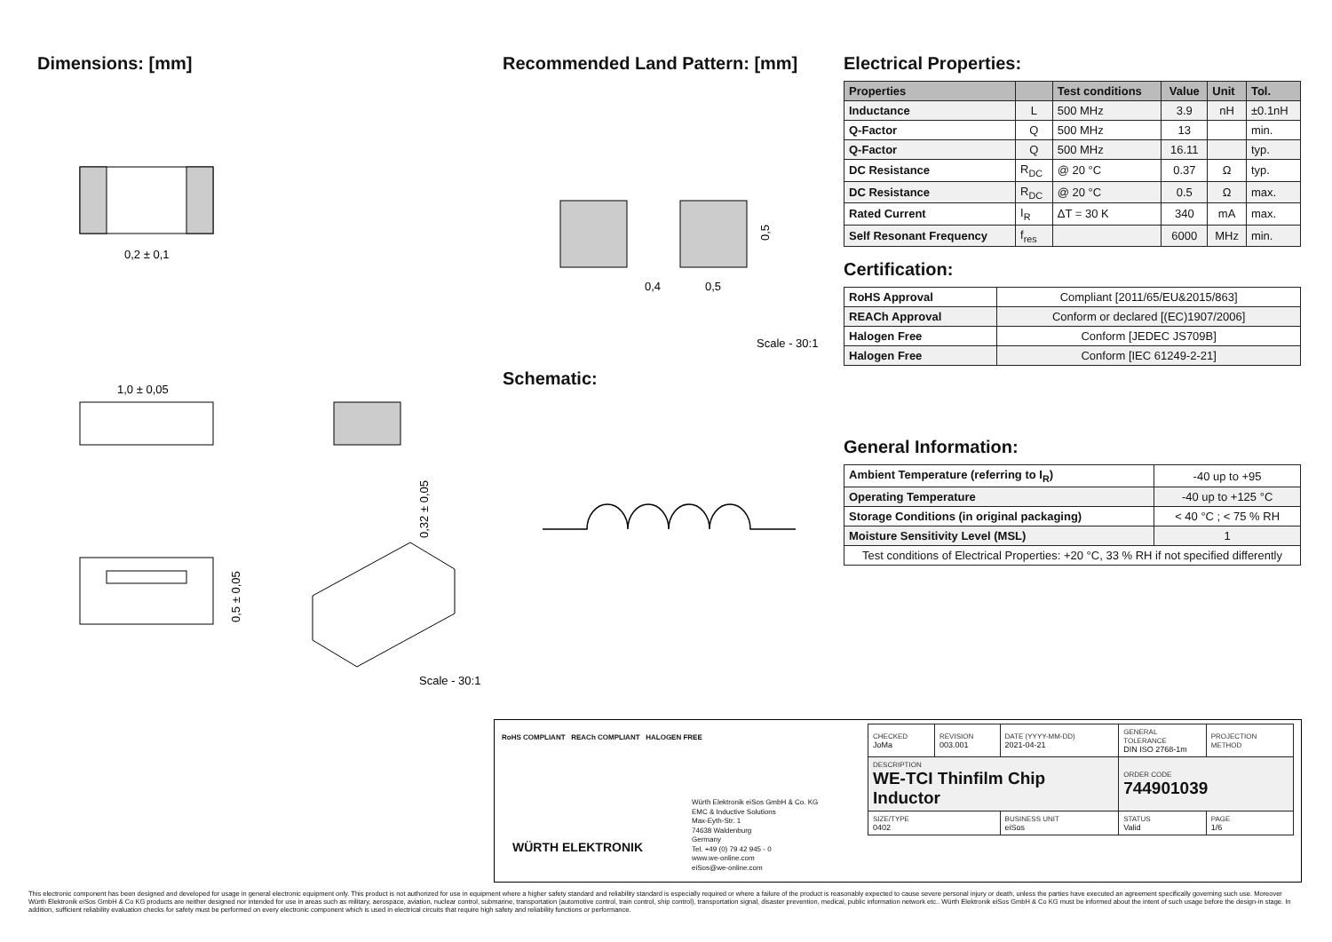Dimensions: [mm]
0,2 ± 0,1
1,0 ± 0,05
0,32 ± 0,05
0,5 ± 0,05
Scale - 30:1
Recommended Land Pattern: [mm]
0,4
0,5
0,5
Scale - 30:1
Schematic:
Electrical Properties:
| Properties | | Test conditions | Value | Unit | Tol. |
| --- | --- | --- | --- | --- | --- |
| Inductance | L | 500 MHz | 3.9 | nH | ±0.1nH |
| Q-Factor | Q | 500 MHz | 13 | | min. |
| Q-Factor | Q | 500 MHz | 16.11 | | typ. |
| DC Resistance | R<sub>DC</sub> | @ 20 °C | 0.37 | Ω | typ. |
| DC Resistance | R<sub>DC</sub> | @ 20 °C | 0.5 | Ω | max. |
| Rated Current | I<sub>R</sub> | ΔT = 30 K | 340 | mA | max. |
| Self Resonant Frequency | f<sub>res</sub> | | 6000 | MHz | min. |
Certification:
| RoHS Approval | Compliant [2011/65/EU&2015/863] |
| REACh Approval | Conform or declared [(EC)1907/2006] |
| Halogen Free | Conform [JEDEC JS709B] |
| Halogen Free | Conform [IEC 61249-2-21] |
General Information:
| Ambient Temperature (referring to I<sub>R</sub>) | -40 up to +95 |
| Operating Temperature | -40 up to +125 °C |
| Storage Conditions (in original packaging) | < 40 °C ; < 75 % RH |
| Moisture Sensitivity Level (MSL) | 1 |
| Test conditions of Electrical Properties: +20 °C, 33 % RH if not specified differently | |
RoHS COMPLIANT REACh COMPLIANT HALOGEN FREE
WÜRTH ELEKTRONIK
Würth Elektronik eiSos GmbH & Co. KG
EMC & Inductive Solutions
Max-Eyth-Str. 1
74638 Waldenburg
Germany
Tel. +49 (0) 79 42 945 - 0
www.we-online.com
eiSos@we-online.com
| CHECKED JoMa | REVISION 003.001 | DATE (YYYY-MM-DD) 2021-04-21 | GENERAL TOLERANCE DIN ISO 2768-1m | PROJECTION METHOD |
| DESCRIPTION WE-TCI Thinfilm Chip Inductor | | | ORDER CODE 744901039 | |
| SIZE/TYPE 0402 | | BUSINESS UNIT eiSos | STATUS Valid | PAGE 1/6 |
This electronic component has been designed and developed for usage in general electronic equipment only. This product is not authorized for use in equipment where a higher safety standard and reliability standard is especially required or where a failure of the product is reasonably expected to cause severe personal injury or death, unless the parties have executed an agreement specifically governing such use. Moreover Würth Elektronik eiSos GmbH & Co KG products are neither designed nor intended for use in areas such as military, aerospace, aviation, nuclear control, submarine, transportation (automotive control, train control, ship control), transportation signal, disaster prevention, medical, public information network etc.. Würth Elektronik eiSos GmbH & Co KG must be informed about the intent of such usage before the design-in stage. In addition, sufficient reliability evaluation checks for safety must be performed on every electronic component which is used in electrical circuits that require high safety and reliability functions or performance.